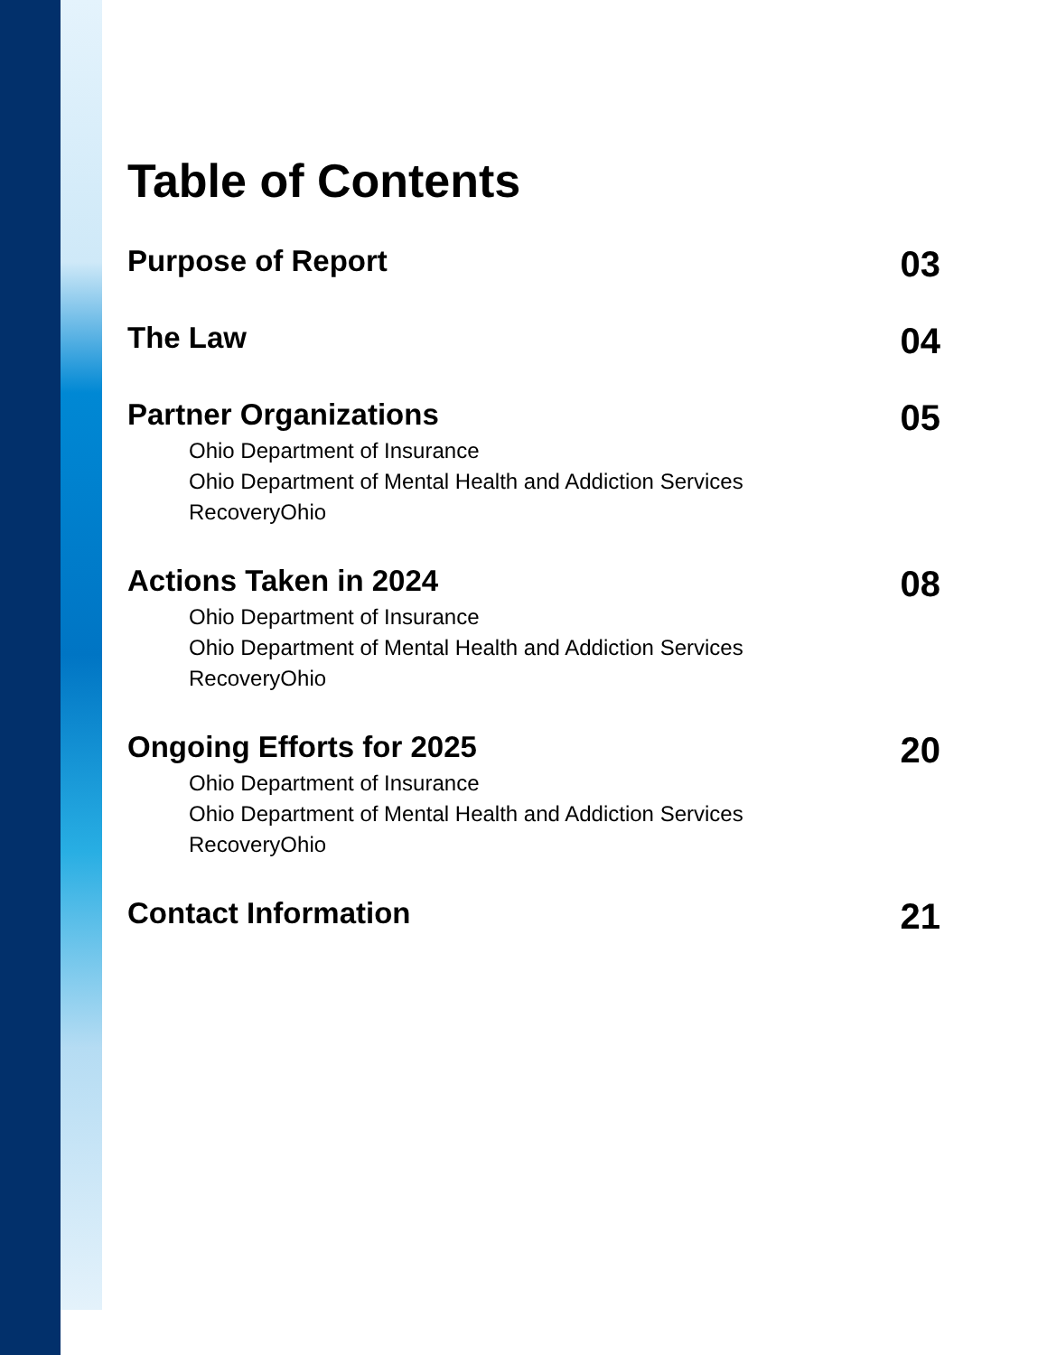Table of Contents
Purpose of Report
03
The Law
04
Partner Organizations
Ohio Department of Insurance
Ohio Department of Mental Health and Addiction Services
RecoveryOhio
05
Actions Taken in 2024
Ohio Department of Insurance
Ohio Department of Mental Health and Addiction Services
RecoveryOhio
08
Ongoing Efforts for 2025
Ohio Department of Insurance
Ohio Department of Mental Health and Addiction Services
RecoveryOhio
20
Contact Information
21